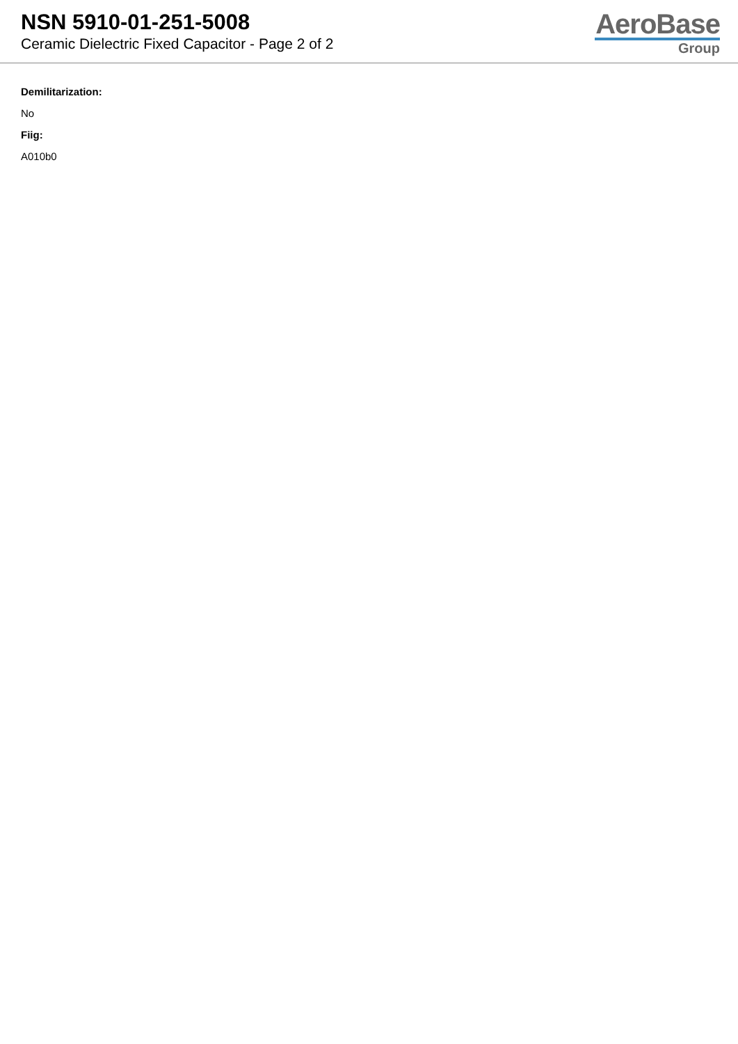NSN 5910-01-251-5008
Ceramic Dielectric Fixed Capacitor - Page 2 of 2
AeroBase
Group
Demilitarization:
No
Fiig:
A010b0